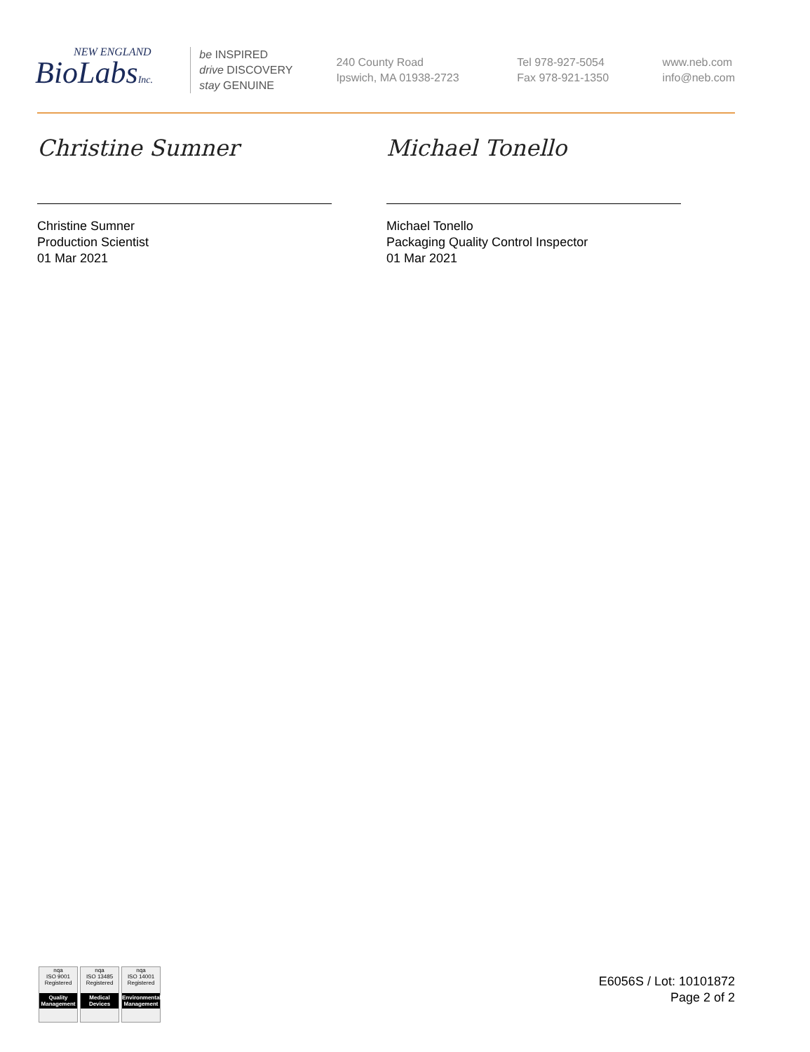NEW ENGLAND
BioLabsInc.
be INSPIRED
drive DISCOVERY
stay GENUINE
240 County Road
Ipswich, MA 01938-2723
Tel 978-927-5054
Fax 978-921-1350
www.neb.com
info@neb.com
Christine Sumner
Christine Sumner
Production Scientist
01 Mar 2021
Michael Tonello
Michael Tonello
Packaging Quality Control Inspector
01 Mar 2021
nqa
ISO 9001
Registered
Quality Management
nqa
ISO 13485
Registered
Medical Devices
nqa
ISO 14001
Registered
Environmental Management
E6056S / Lot: 10101872
Page 2 of 2